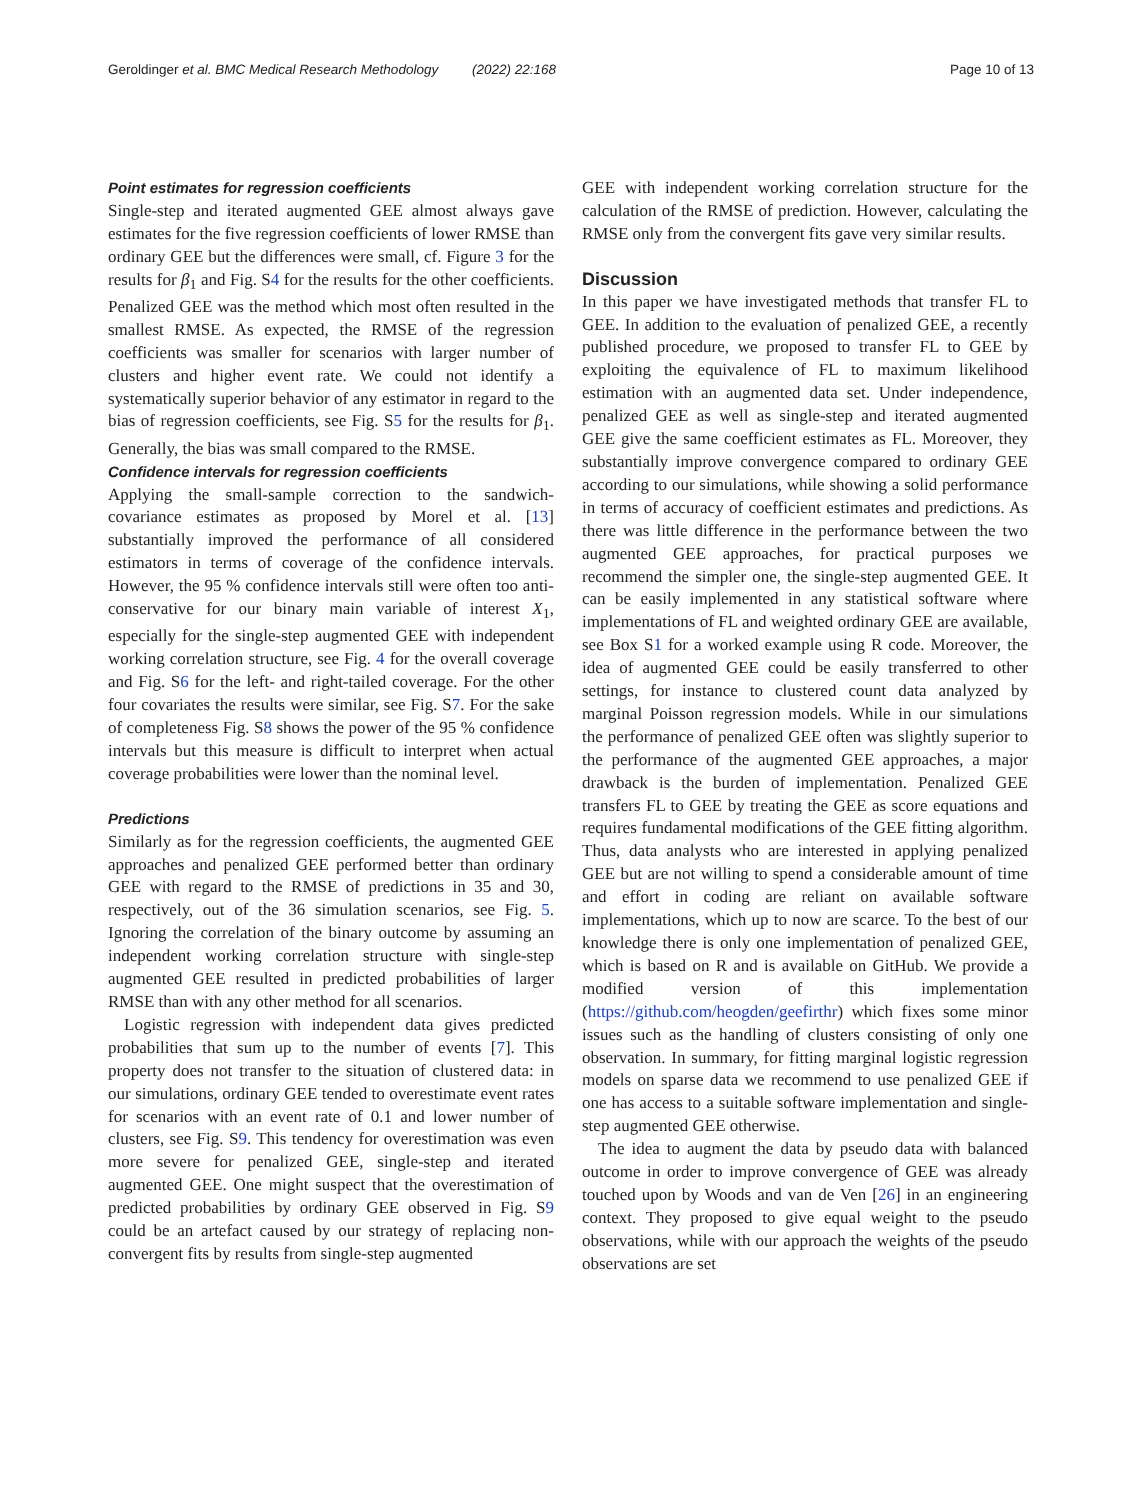Geroldinger et al. BMC Medical Research Methodology (2022) 22:168 Page 10 of 13
Point estimates for regression coefficients
Single-step and iterated augmented GEE almost always gave estimates for the five regression coefficients of lower RMSE than ordinary GEE but the differences were small, cf. Figure 3 for the results for β<sub>1</sub> and Fig. S4 for the results for the other coefficients. Penalized GEE was the method which most often resulted in the smallest RMSE. As expected, the RMSE of the regression coefficients was smaller for scenarios with larger number of clusters and higher event rate. We could not identify a systematically superior behavior of any estimator in regard to the bias of regression coefficients, see Fig. S5 for the results for β<sub>1</sub>. Generally, the bias was small compared to the RMSE.
Confidence intervals for regression coefficients
Applying the small-sample correction to the sandwich-covariance estimates as proposed by Morel et al. [13] substantially improved the performance of all considered estimators in terms of coverage of the confidence intervals. However, the 95 % confidence intervals still were often too anti-conservative for our binary main variable of interest X<sub>1</sub>, especially for the single-step augmented GEE with independent working correlation structure, see Fig. 4 for the overall coverage and Fig. S6 for the left- and right-tailed coverage. For the other four covariates the results were similar, see Fig. S7. For the sake of completeness Fig. S8 shows the power of the 95 % confidence intervals but this measure is difficult to interpret when actual coverage probabilities were lower than the nominal level.
Predictions
Similarly as for the regression coefficients, the augmented GEE approaches and penalized GEE performed better than ordinary GEE with regard to the RMSE of predictions in 35 and 30, respectively, out of the 36 simulation scenarios, see Fig. 5. Ignoring the correlation of the binary outcome by assuming an independent working correlation structure with single-step augmented GEE resulted in predicted probabilities of larger RMSE than with any other method for all scenarios.
Logistic regression with independent data gives predicted probabilities that sum up to the number of events [7]. This property does not transfer to the situation of clustered data: in our simulations, ordinary GEE tended to overestimate event rates for scenarios with an event rate of 0.1 and lower number of clusters, see Fig. S9. This tendency for overestimation was even more severe for penalized GEE, single-step and iterated augmented GEE. One might suspect that the overestimation of predicted probabilities by ordinary GEE observed in Fig. S9 could be an artefact caused by our strategy of replacing non-convergent fits by results from single-step augmented
GEE with independent working correlation structure for the calculation of the RMSE of prediction. However, calculating the RMSE only from the convergent fits gave very similar results.
Discussion
In this paper we have investigated methods that transfer FL to GEE. In addition to the evaluation of penalized GEE, a recently published procedure, we proposed to transfer FL to GEE by exploiting the equivalence of FL to maximum likelihood estimation with an augmented data set. Under independence, penalized GEE as well as single-step and iterated augmented GEE give the same coefficient estimates as FL. Moreover, they substantially improve convergence compared to ordinary GEE according to our simulations, while showing a solid performance in terms of accuracy of coefficient estimates and predictions. As there was little difference in the performance between the two augmented GEE approaches, for practical purposes we recommend the simpler one, the single-step augmented GEE. It can be easily implemented in any statistical software where implementations of FL and weighted ordinary GEE are available, see Box S1 for a worked example using R code. Moreover, the idea of augmented GEE could be easily transferred to other settings, for instance to clustered count data analyzed by marginal Poisson regression models. While in our simulations the performance of penalized GEE often was slightly superior to the performance of the augmented GEE approaches, a major drawback is the burden of implementation. Penalized GEE transfers FL to GEE by treating the GEE as score equations and requires fundamental modifications of the GEE fitting algorithm. Thus, data analysts who are interested in applying penalized GEE but are not willing to spend a considerable amount of time and effort in coding are reliant on available software implementations, which up to now are scarce. To the best of our knowledge there is only one implementation of penalized GEE, which is based on R and is available on GitHub. We provide a modified version of this implementation (https://github.com/heogden/geefirthr) which fixes some minor issues such as the handling of clusters consisting of only one observation. In summary, for fitting marginal logistic regression models on sparse data we recommend to use penalized GEE if one has access to a suitable software implementation and single-step augmented GEE otherwise.
The idea to augment the data by pseudo data with balanced outcome in order to improve convergence of GEE was already touched upon by Woods and van de Ven [26] in an engineering context. They proposed to give equal weight to the pseudo observations, while with our approach the weights of the pseudo observations are set